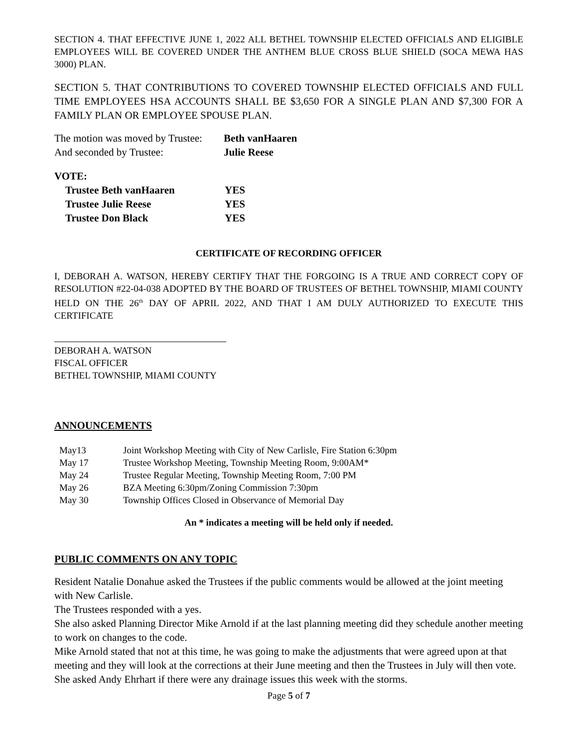SECTION 4. THAT EFFECTIVE JUNE 1, 2022 ALL BETHEL TOWNSHIP ELECTED OFFICIALS AND ELIGIBLE EMPLOYEES WILL BE COVERED UNDER THE ANTHEM BLUE CROSS BLUE SHIELD (SOCA MEWA HAS 3000) PLAN.
SECTION 5. THAT CONTRIBUTIONS TO COVERED TOWNSHIP ELECTED OFFICIALS AND FULL TIME EMPLOYEES HSA ACCOUNTS SHALL BE $3,650 FOR A SINGLE PLAN AND $7,300 FOR A FAMILY PLAN OR EMPLOYEE SPOUSE PLAN.
| The motion was moved by Trustee: | Beth vanHaaren |
| And seconded by Trustee: | Julie Reese |
VOTE:
| Trustee Beth vanHaaren | YES |
| Trustee Julie Reese | YES |
| Trustee Don Black | YES |
CERTIFICATE OF RECORDING OFFICER
I, DEBORAH A. WATSON, HEREBY CERTIFY THAT THE FORGOING IS A TRUE AND CORRECT COPY OF RESOLUTION #22-04-038 ADOPTED BY THE BOARD OF TRUSTEES OF BETHEL TOWNSHIP, MIAMI COUNTY HELD ON THE 26<sup>th</sup> DAY OF APRIL 2022, AND THAT I AM DULY AUTHORIZED TO EXECUTE THIS CERTIFICATE
DEBORAH A. WATSON
FISCAL OFFICER
BETHEL TOWNSHIP, MIAMI COUNTY
ANNOUNCEMENTS
| May13 | Joint Workshop Meeting with City of New Carlisle, Fire Station 6:30pm |
| May 17 | Trustee Workshop Meeting, Township Meeting Room, 9:00AM* |
| May 24 | Trustee Regular Meeting, Township Meeting Room, 7:00 PM |
| May 26 | BZA Meeting 6:30pm/Zoning Commission 7:30pm |
| May 30 | Township Offices Closed in Observance of Memorial Day |
An * indicates a meeting will be held only if needed.
PUBLIC COMMENTS ON ANY TOPIC
Resident Natalie Donahue asked the Trustees if the public comments would be allowed at the joint meeting with New Carlisle.
The Trustees responded with a yes.
She also asked Planning Director Mike Arnold if at the last planning meeting did they schedule another meeting to work on changes to the code.
Mike Arnold stated that not at this time, he was going to make the adjustments that were agreed upon at that meeting and they will look at the corrections at their June meeting and then the Trustees in July will then vote.
She asked Andy Ehrhart if there were any drainage issues this week with the storms.
Page 5 of 7